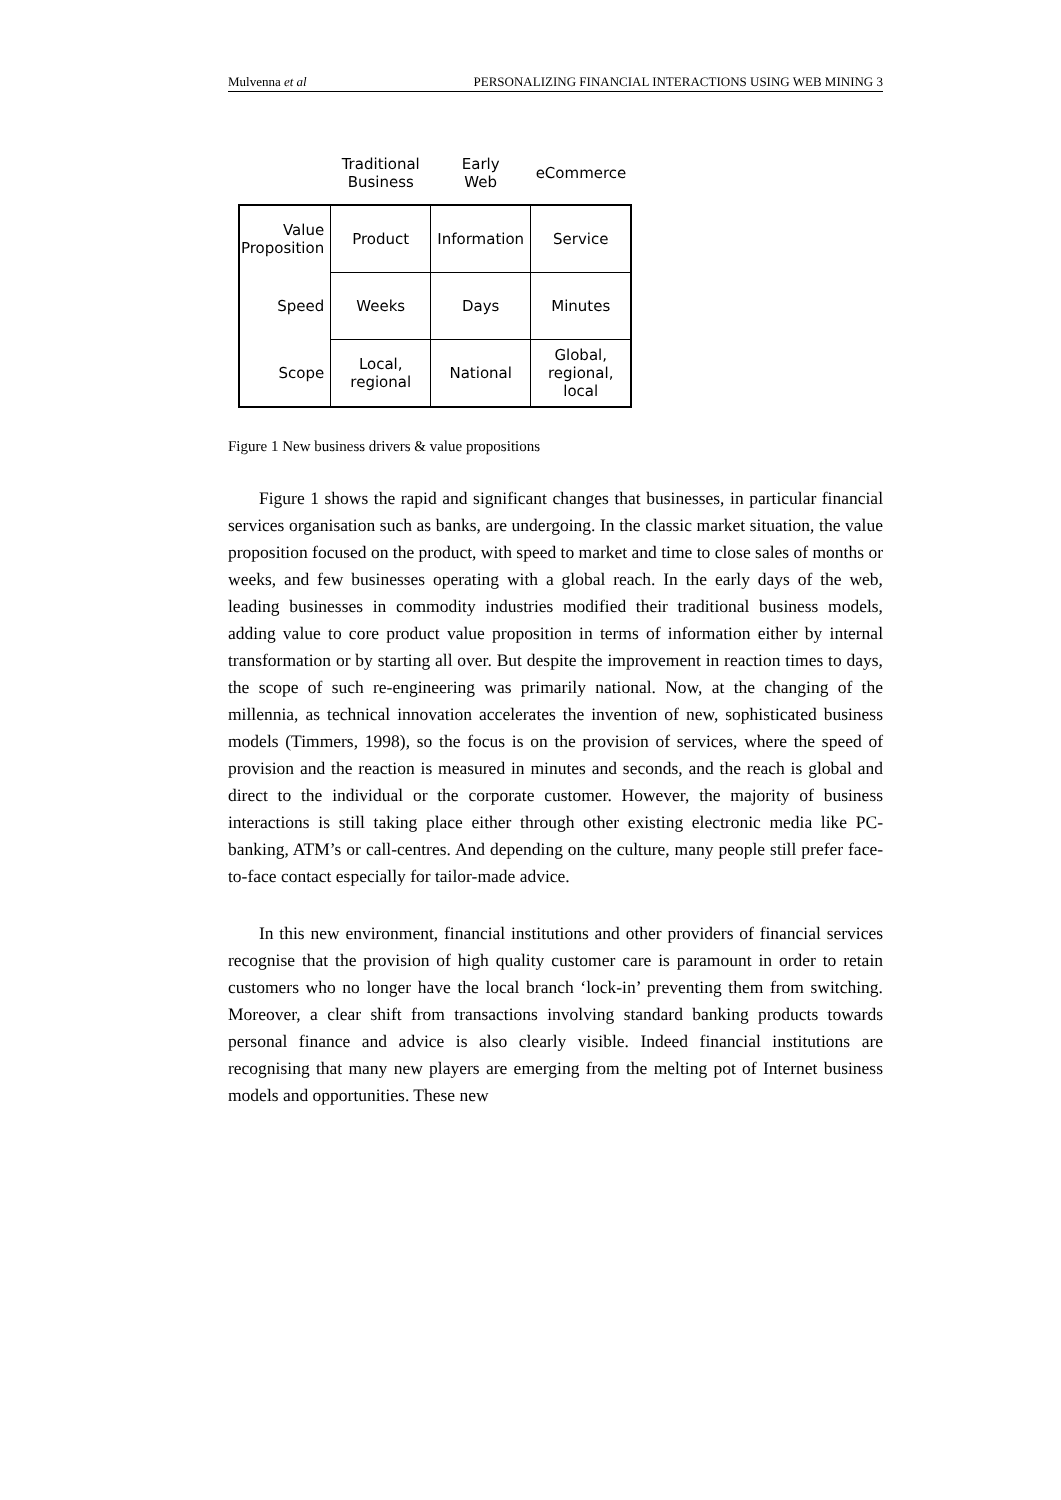Mulvenna et al PERSONALIZING FINANCIAL INTERACTIONS USING WEB MINING 3
| | Traditional Business | Early Web | eCommerce |
| --- | --- | --- | --- |
| Value Proposition | Product | Information | Service |
| Speed | Weeks | Days | Minutes |
| Scope | Local, regional | National | Global, regional, local |
Figure 1 New business drivers & value propositions
Figure 1 shows the rapid and significant changes that businesses, in particular financial services organisation such as banks, are undergoing. In the classic market situation, the value proposition focused on the product, with speed to market and time to close sales of months or weeks, and few businesses operating with a global reach. In the early days of the web, leading businesses in commodity industries modified their traditional business models, adding value to core product value proposition in terms of information either by internal transformation or by starting all over. But despite the improvement in reaction times to days, the scope of such re-engineering was primarily national. Now, at the changing of the millennia, as technical innovation accelerates the invention of new, sophisticated business models (Timmers, 1998), so the focus is on the provision of services, where the speed of provision and the reaction is measured in minutes and seconds, and the reach is global and direct to the individual or the corporate customer. However, the majority of business interactions is still taking place either through other existing electronic media like PC-banking, ATM’s or call-centres. And depending on the culture, many people still prefer face-to-face contact especially for tailor-made advice.
In this new environment, financial institutions and other providers of financial services recognise that the provision of high quality customer care is paramount in order to retain customers who no longer have the local branch ‘lock-in’ preventing them from switching. Moreover, a clear shift from transactions involving standard banking products towards personal finance and advice is also clearly visible. Indeed financial institutions are recognising that many new players are emerging from the melting pot of Internet business models and opportunities. These new